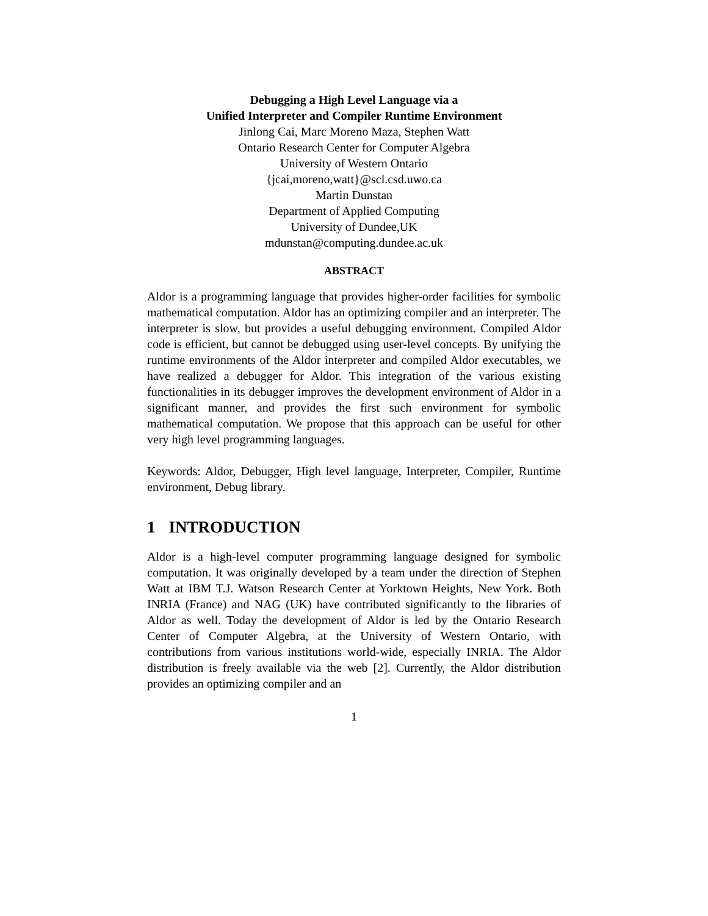Debugging a High Level Language via a
Unified Interpreter and Compiler Runtime Environment
Jinlong Cai, Marc Moreno Maza, Stephen Watt
Ontario Research Center for Computer Algebra
University of Western Ontario
{jcai,moreno,watt}@scl.csd.uwo.ca
Martin Dunstan
Department of Applied Computing
University of Dundee,UK
mdunstan@computing.dundee.ac.uk
ABSTRACT
Aldor is a programming language that provides higher-order facilities for symbolic mathematical computation. Aldor has an optimizing compiler and an interpreter. The interpreter is slow, but provides a useful debugging environment. Compiled Aldor code is efficient, but cannot be debugged using user-level concepts. By unifying the runtime environments of the Aldor interpreter and compiled Aldor executables, we have realized a debugger for Aldor. This integration of the various existing functionalities in its debugger improves the development environment of Aldor in a significant manner, and provides the first such environment for symbolic mathematical computation. We propose that this approach can be useful for other very high level programming languages.
Keywords: Aldor, Debugger, High level language, Interpreter, Compiler, Runtime environment, Debug library.
1 INTRODUCTION
Aldor is a high-level computer programming language designed for symbolic computation. It was originally developed by a team under the direction of Stephen Watt at IBM T.J. Watson Research Center at Yorktown Heights, New York. Both INRIA (France) and NAG (UK) have contributed significantly to the libraries of Aldor as well. Today the development of Aldor is led by the Ontario Research Center of Computer Algebra, at the University of Western Ontario, with contributions from various institutions world-wide, especially INRIA. The Aldor distribution is freely available via the web [2]. Currently, the Aldor distribution provides an optimizing compiler and an
1